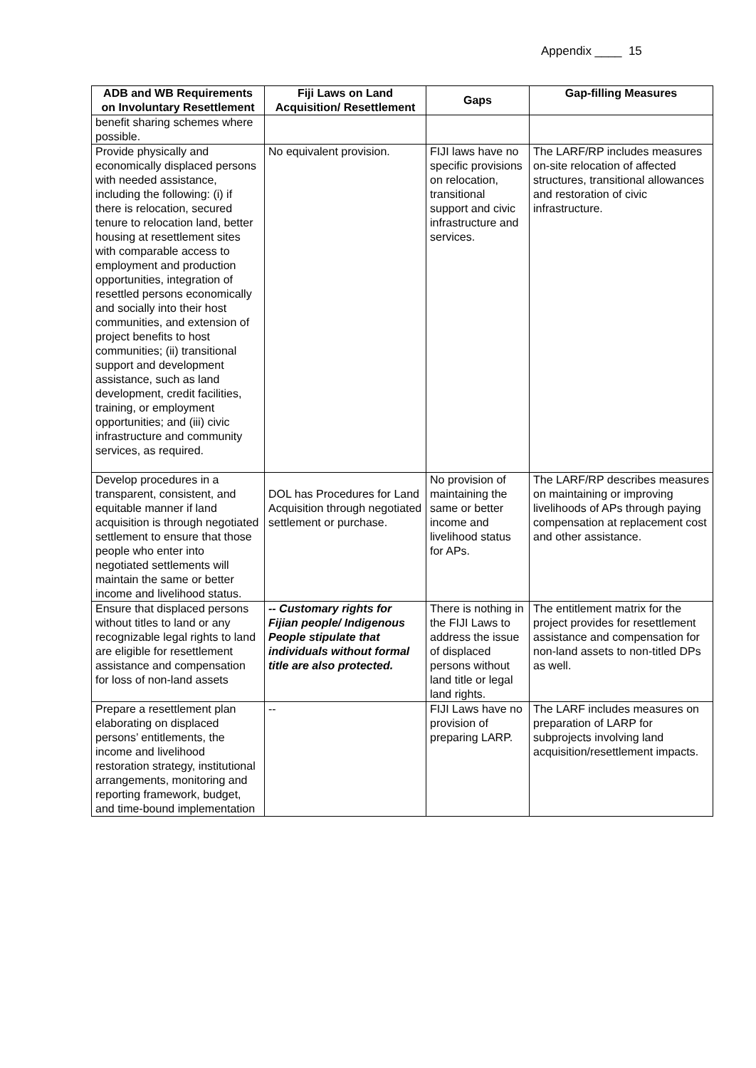Appendix ____ 15
| ADB and WB Requirements on Involuntary Resettlement | Fiji Laws on Land Acquisition/ Resettlement | Gaps | Gap-filling Measures |
| --- | --- | --- | --- |
| benefit sharing schemes where possible. | | | |
| Provide physically and economically displaced persons with needed assistance, including the following: (i) if there is relocation, secured tenure to relocation land, better housing at resettlement sites with comparable access to employment and production opportunities, integration of resettled persons economically and socially into their host communities, and extension of project benefits to host communities; (ii) transitional support and development assistance, such as land development, credit facilities, training, or employment opportunities; and (iii) civic infrastructure and community services, as required. | No equivalent provision. | FIJI laws have no specific provisions on relocation, transitional support and civic infrastructure and services. | The LARF/RP includes measures on-site relocation of affected structures, transitional allowances and restoration of civic infrastructure. |
| Develop procedures in a transparent, consistent, and equitable manner if land acquisition is through negotiated settlement to ensure that those people who enter into negotiated settlements will maintain the same or better income and livelihood status. | DOL has Procedures for Land Acquisition through negotiated settlement or purchase. | No provision of maintaining the same or better income and livelihood status for APs. | The LARF/RP describes measures on maintaining or improving livelihoods of APs through paying compensation at replacement cost and other assistance. |
| Ensure that displaced persons without titles to land or any recognizable legal rights to land are eligible for resettlement assistance and compensation for loss of non-land assets | -- Customary rights for Fijian people/ Indigenous People stipulate that individuals without formal title are also protected. | There is nothing in the FIJI Laws to address the issue of displaced persons without land title or legal land rights. | The entitlement matrix for the project provides for resettlement assistance and compensation for non-land assets to non-titled DPs as well. |
| Prepare a resettlement plan elaborating on displaced persons’ entitlements, the income and livelihood restoration strategy, institutional arrangements, monitoring and reporting framework, budget, and time-bound implementation | -- | FIJI Laws have no provision of preparing LARP. | The LARF includes measures on preparation of LARP for subprojects involving land acquisition/resettlement impacts. |